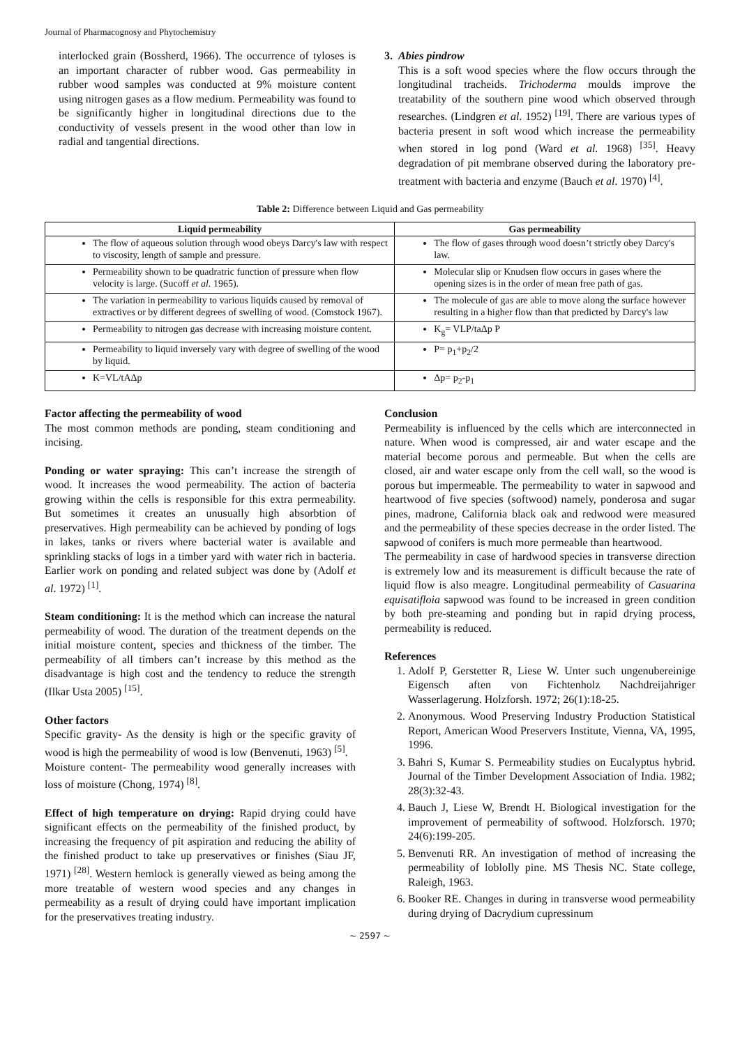Journal of Pharmacognosy and Phytochemistry
interlocked grain (Bossherd, 1966). The occurrence of tyloses is an important character of rubber wood. Gas permeability in rubber wood samples was conducted at 9% moisture content using nitrogen gases as a flow medium. Permeability was found to be significantly higher in longitudinal directions due to the conductivity of vessels present in the wood other than low in radial and tangential directions.
3. Abies pindrow
This is a soft wood species where the flow occurs through the longitudinal tracheids. Trichoderma moulds improve the treatability of the southern pine wood which observed through researches. (Lindgren et al. 1952) <sup>[19]</sup>. There are various types of bacteria present in soft wood which increase the permeability when stored in log pond (Ward et al. 1968) <sup>[35]</sup>. Heavy degradation of pit membrane observed during the laboratory pre-treatment with bacteria and enzyme (Bauch et al. 1970) <sup>[4]</sup>.
Table 2: Difference between Liquid and Gas permeability
| Liquid permeability | Gas permeability |
| --- | --- |
| The flow of aqueous solution through wood obeys Darcy's law with respect to viscosity, length of sample and pressure. | The flow of gases through wood doesn’t strictly obey Darcy's law. |
| Permeability shown to be quadratric function of pressure when flow velocity is large. (Sucoff et al. 1965). | Molecular slip or Knudsen flow occurs in gases where the opening sizes is in the order of mean free path of gas. |
| The variation in permeability to various liquids caused by removal of extractives or by different degrees of swelling of wood. (Comstock 1967). | The molecule of gas are able to move along the surface however resulting in a higher flow than that predicted by Darcy's law |
| Permeability to nitrogen gas decrease with increasing moisture content. | K<sub>g</sub>= VLP/taΔp P |
| Permeability to liquid inversely vary with degree of swelling of the wood by liquid. | P= p<sub>1</sub>+p<sub>2</sub>/2 |
| K=VL/tAΔp | Δp= p<sub>2</sub>-p<sub>1</sub> |
Factor affecting the permeability of wood
The most common methods are ponding, steam conditioning and incising.
Ponding or water spraying: This can’t increase the strength of wood. It increases the wood permeability. The action of bacteria growing within the cells is responsible for this extra permeability. But sometimes it creates an unusually high absorbtion of preservatives. High permeability can be achieved by ponding of logs in lakes, tanks or rivers where bacterial water is available and sprinkling stacks of logs in a timber yard with water rich in bacteria. Earlier work on ponding and related subject was done by (Adolf et al. 1972) <sup>[1]</sup>.
Steam conditioning: It is the method which can increase the natural permeability of wood. The duration of the treatment depends on the initial moisture content, species and thickness of the timber. The permeability of all timbers can’t increase by this method as the disadvantage is high cost and the tendency to reduce the strength (Ilkar Usta 2005) <sup>[15]</sup>.
Other factors
Specific gravity- As the density is high or the specific gravity of wood is high the permeability of wood is low (Benvenuti, 1963) <sup>[5]</sup>.
Moisture content- The permeability wood generally increases with loss of moisture (Chong, 1974) <sup>[8]</sup>.
Effect of high temperature on drying: Rapid drying could have significant effects on the permeability of the finished product, by increasing the frequency of pit aspiration and reducing the ability of the finished product to take up preservatives or finishes (Siau JF, 1971) <sup>[28]</sup>. Western hemlock is generally viewed as being among the more treatable of western wood species and any changes in permeability as a result of drying could have important implication for the preservatives treating industry.
Conclusion
Permeability is influenced by the cells which are interconnected in nature. When wood is compressed, air and water escape and the material become porous and permeable. But when the cells are closed, air and water escape only from the cell wall, so the wood is porous but impermeable. The permeability to water in sapwood and heartwood of five species (softwood) namely, ponderosa and sugar pines, madrone, California black oak and redwood were measured and the permeability of these species decrease in the order listed. The sapwood of conifers is much more permeable than heartwood.
The permeability in case of hardwood species in transverse direction is extremely low and its measurement is difficult because the rate of liquid flow is also meagre. Longitudinal permeability of Casuarina equisatifloia sapwood was found to be increased in green condition by both pre-steaming and ponding but in rapid drying process, permeability is reduced.
References
1. Adolf P, Gerstetter R, Liese W. Unter such ungenubereinige Eigensch aften von Fichtenholz Nachdreijahriger Wasserlagerung. Holzforsh. 1972; 26(1):18-25.
2. Anonymous. Wood Preserving Industry Production Statistical Report, American Wood Preservers Institute, Vienna, VA, 1995, 1996.
3. Bahri S, Kumar S. Permeability studies on Eucalyptus hybrid. Journal of the Timber Development Association of India. 1982; 28(3):32-43.
4. Bauch J, Liese W, Brendt H. Biological investigation for the improvement of permeability of softwood. Holzforsch. 1970; 24(6):199-205.
5. Benvenuti RR. An investigation of method of increasing the permeability of loblolly pine. MS Thesis NC. State college, Raleigh, 1963.
6. Booker RE. Changes in during in transverse wood permeability during drying of Dacrydium cupressinum
~ 2597 ~